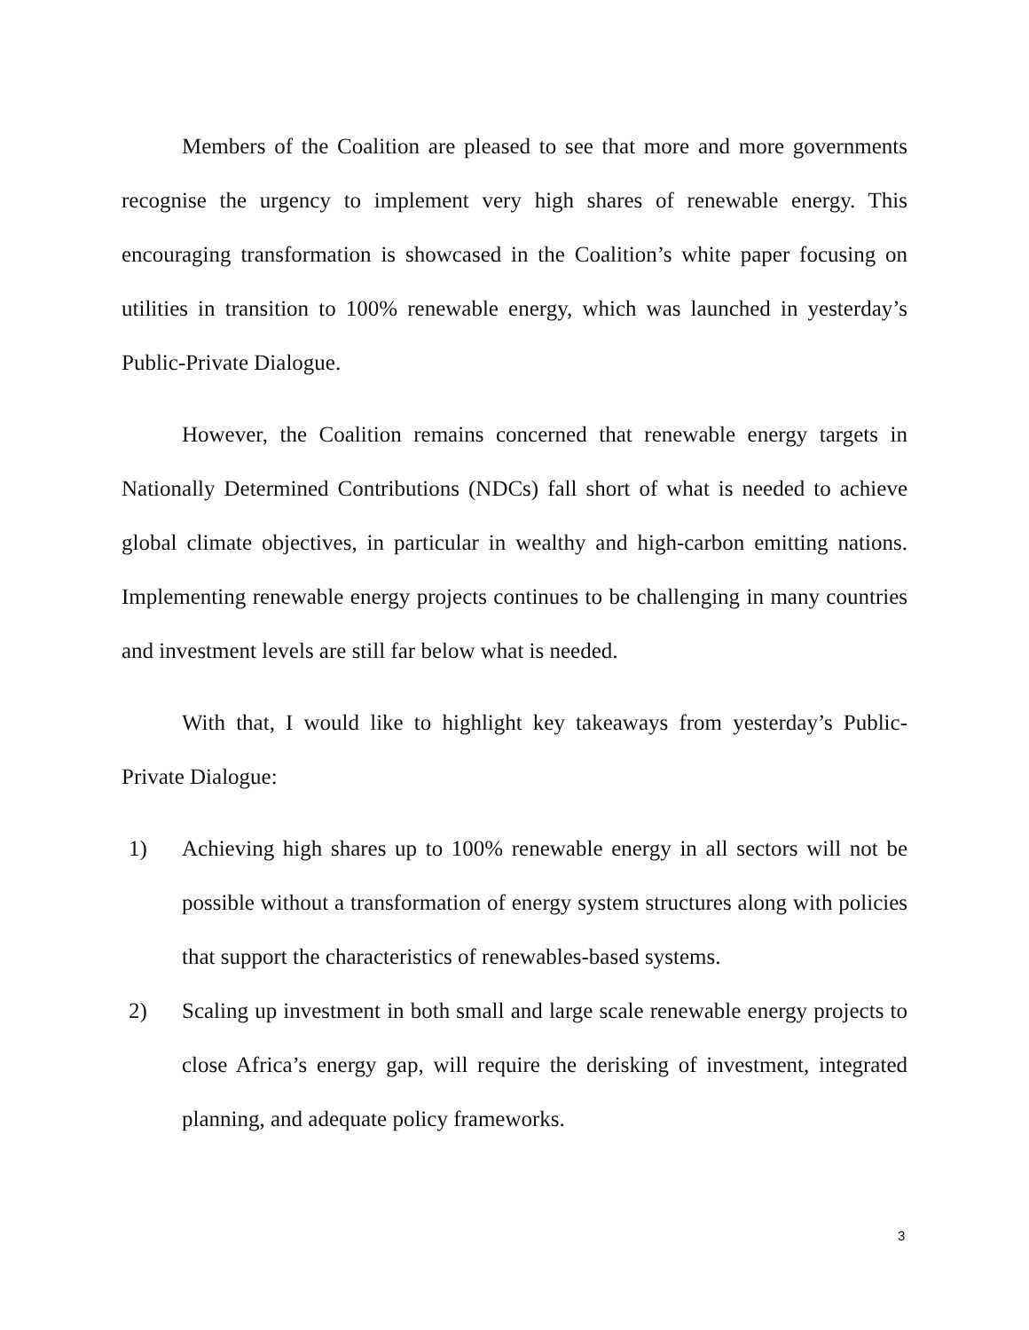Members of the Coalition are pleased to see that more and more governments recognise the urgency to implement very high shares of renewable energy. This encouraging transformation is showcased in the Coalition’s white paper focusing on utilities in transition to 100% renewable energy, which was launched in yesterday’s Public-Private Dialogue.
However, the Coalition remains concerned that renewable energy targets in Nationally Determined Contributions (NDCs) fall short of what is needed to achieve global climate objectives, in particular in wealthy and high-carbon emitting nations. Implementing renewable energy projects continues to be challenging in many countries and investment levels are still far below what is needed.
With that, I would like to highlight key takeaways from yesterday’s Public-Private Dialogue:
1) Achieving high shares up to 100% renewable energy in all sectors will not be possible without a transformation of energy system structures along with policies that support the characteristics of renewables-based systems.
2) Scaling up investment in both small and large scale renewable energy projects to close Africa’s energy gap, will require the derisking of investment, integrated planning, and adequate policy frameworks.
3